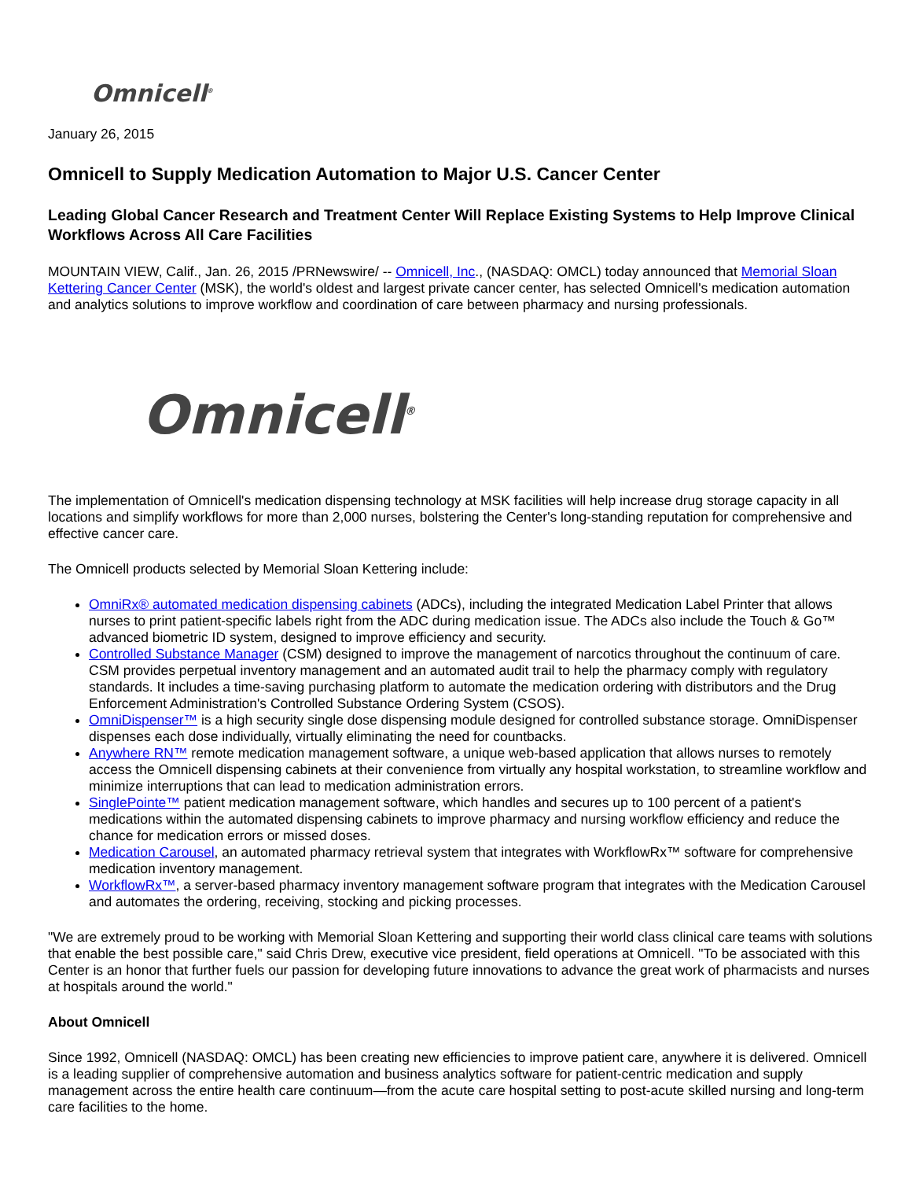Omnicell<sup>®</sup>
January 26, 2015
Omnicell to Supply Medication Automation to Major U.S. Cancer Center
Leading Global Cancer Research and Treatment Center Will Replace Existing Systems to Help Improve Clinical Workflows Across All Care Facilities
MOUNTAIN VIEW, Calif., Jan. 26, 2015 /PRNewswire/ -- Omnicell, Inc., (NASDAQ: OMCL) today announced that Memorial Sloan Kettering Cancer Center (MSK), the world's oldest and largest private cancer center, has selected Omnicell's medication automation and analytics solutions to improve workflow and coordination of care between pharmacy and nursing professionals.
Omnicell<sup>®</sup>
The implementation of Omnicell's medication dispensing technology at MSK facilities will help increase drug storage capacity in all locations and simplify workflows for more than 2,000 nurses, bolstering the Center's long-standing reputation for comprehensive and effective cancer care.
The Omnicell products selected by Memorial Sloan Kettering include:
OmniRx® automated medication dispensing cabinets (ADCs), including the integrated Medication Label Printer that allows nurses to print patient-specific labels right from the ADC during medication issue. The ADCs also include the Touch & Go™ advanced biometric ID system, designed to improve efficiency and security.
Controlled Substance Manager (CSM) designed to improve the management of narcotics throughout the continuum of care. CSM provides perpetual inventory management and an automated audit trail to help the pharmacy comply with regulatory standards. It includes a time-saving purchasing platform to automate the medication ordering with distributors and the Drug Enforcement Administration's Controlled Substance Ordering System (CSOS).
OmniDispenser™ is a high security single dose dispensing module designed for controlled substance storage. OmniDispenser dispenses each dose individually, virtually eliminating the need for countbacks.
Anywhere RN™ remote medication management software, a unique web-based application that allows nurses to remotely access the Omnicell dispensing cabinets at their convenience from virtually any hospital workstation, to streamline workflow and minimize interruptions that can lead to medication administration errors.
SinglePointe™ patient medication management software, which handles and secures up to 100 percent of a patient's medications within the automated dispensing cabinets to improve pharmacy and nursing workflow efficiency and reduce the chance for medication errors or missed doses.
Medication Carousel, an automated pharmacy retrieval system that integrates with WorkflowRx™ software for comprehensive medication inventory management.
WorkflowRx™, a server-based pharmacy inventory management software program that integrates with the Medication Carousel and automates the ordering, receiving, stocking and picking processes.
"We are extremely proud to be working with Memorial Sloan Kettering and supporting their world class clinical care teams with solutions that enable the best possible care," said Chris Drew, executive vice president, field operations at Omnicell. "To be associated with this Center is an honor that further fuels our passion for developing future innovations to advance the great work of pharmacists and nurses at hospitals around the world."
About Omnicell
Since 1992, Omnicell (NASDAQ: OMCL) has been creating new efficiencies to improve patient care, anywhere it is delivered. Omnicell is a leading supplier of comprehensive automation and business analytics software for patient-centric medication and supply management across the entire health care continuum—from the acute care hospital setting to post-acute skilled nursing and long-term care facilities to the home.